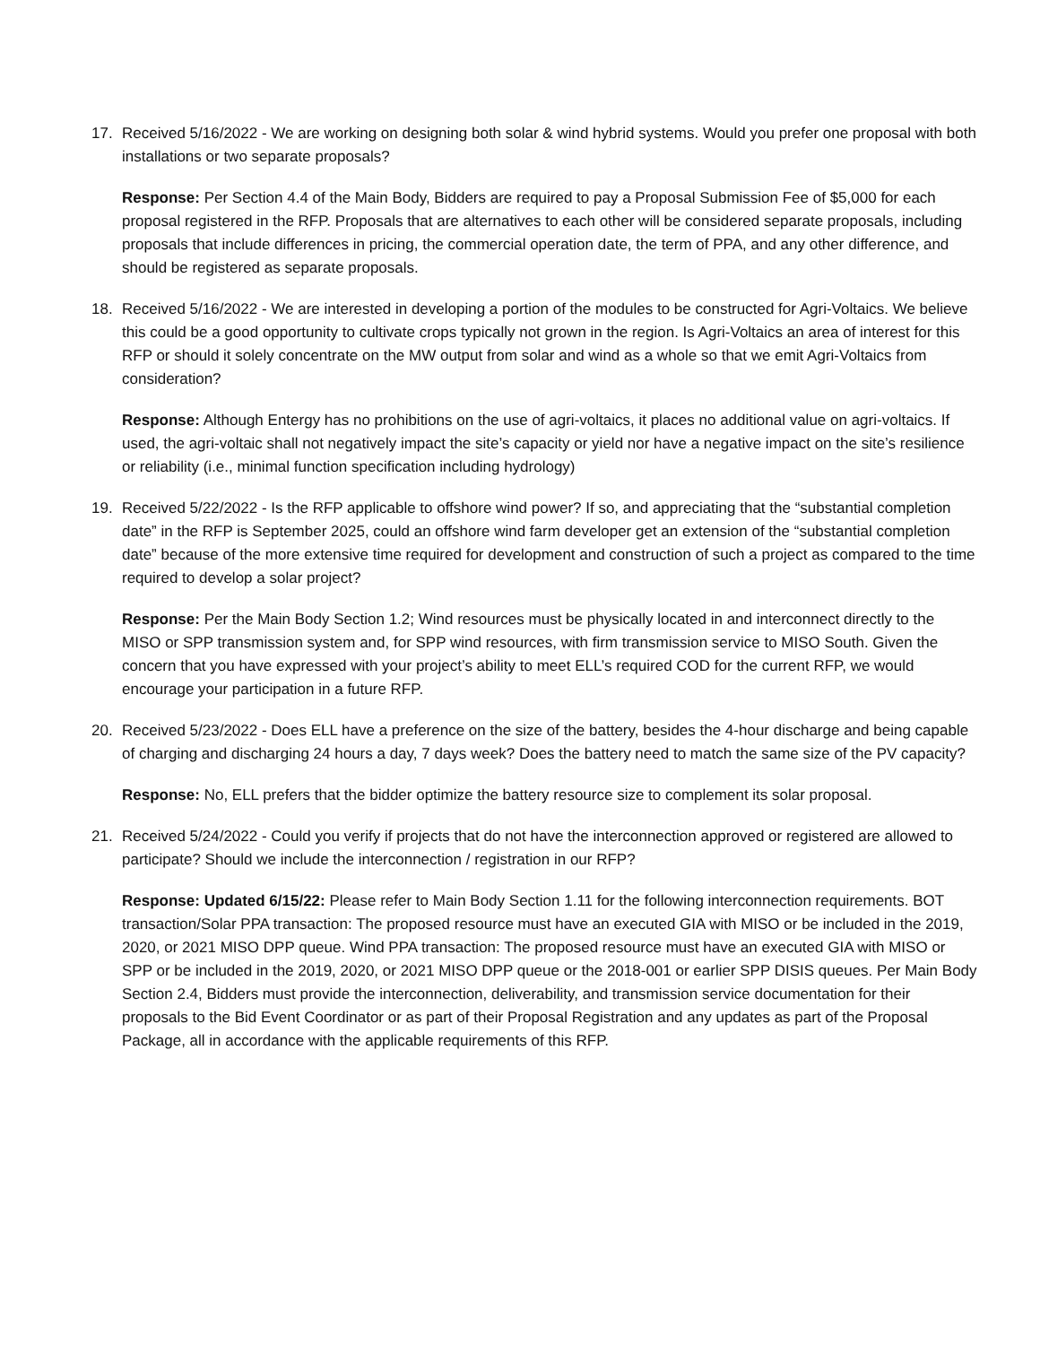17. Received 5/16/2022 - We are working on designing both solar & wind hybrid systems. Would you prefer one proposal with both installations or two separate proposals?
Response: Per Section 4.4 of the Main Body, Bidders are required to pay a Proposal Submission Fee of $5,000 for each proposal registered in the RFP. Proposals that are alternatives to each other will be considered separate proposals, including proposals that include differences in pricing, the commercial operation date, the term of PPA, and any other difference, and should be registered as separate proposals.
18. Received 5/16/2022 - We are interested in developing a portion of the modules to be constructed for Agri-Voltaics. We believe this could be a good opportunity to cultivate crops typically not grown in the region. Is Agri-Voltaics an area of interest for this RFP or should it solely concentrate on the MW output from solar and wind as a whole so that we emit Agri-Voltaics from consideration?
Response: Although Entergy has no prohibitions on the use of agri-voltaics, it places no additional value on agri-voltaics. If used, the agri-voltaic shall not negatively impact the site’s capacity or yield nor have a negative impact on the site’s resilience or reliability (i.e., minimal function specification including hydrology)
19. Received 5/22/2022 - Is the RFP applicable to offshore wind power? If so, and appreciating that the “substantial completion date” in the RFP is September 2025, could an offshore wind farm developer get an extension of the “substantial completion date” because of the more extensive time required for development and construction of such a project as compared to the time required to develop a solar project?
Response: Per the Main Body Section 1.2; Wind resources must be physically located in and interconnect directly to the MISO or SPP transmission system and, for SPP wind resources, with firm transmission service to MISO South. Given the concern that you have expressed with your project’s ability to meet ELL’s required COD for the current RFP, we would encourage your participation in a future RFP.
20. Received 5/23/2022 - Does ELL have a preference on the size of the battery, besides the 4-hour discharge and being capable of charging and discharging 24 hours a day, 7 days week? Does the battery need to match the same size of the PV capacity?
Response: No, ELL prefers that the bidder optimize the battery resource size to complement its solar proposal.
21. Received 5/24/2022 - Could you verify if projects that do not have the interconnection approved or registered are allowed to participate? Should we include the interconnection / registration in our RFP?
Response: Updated 6/15/22: Please refer to Main Body Section 1.11 for the following interconnection requirements. BOT transaction/Solar PPA transaction: The proposed resource must have an executed GIA with MISO or be included in the 2019, 2020, or 2021 MISO DPP queue. Wind PPA transaction: The proposed resource must have an executed GIA with MISO or SPP or be included in the 2019, 2020, or 2021 MISO DPP queue or the 2018-001 or earlier SPP DISIS queues. Per Main Body Section 2.4, Bidders must provide the interconnection, deliverability, and transmission service documentation for their proposals to the Bid Event Coordinator or as part of their Proposal Registration and any updates as part of the Proposal Package, all in accordance with the applicable requirements of this RFP.